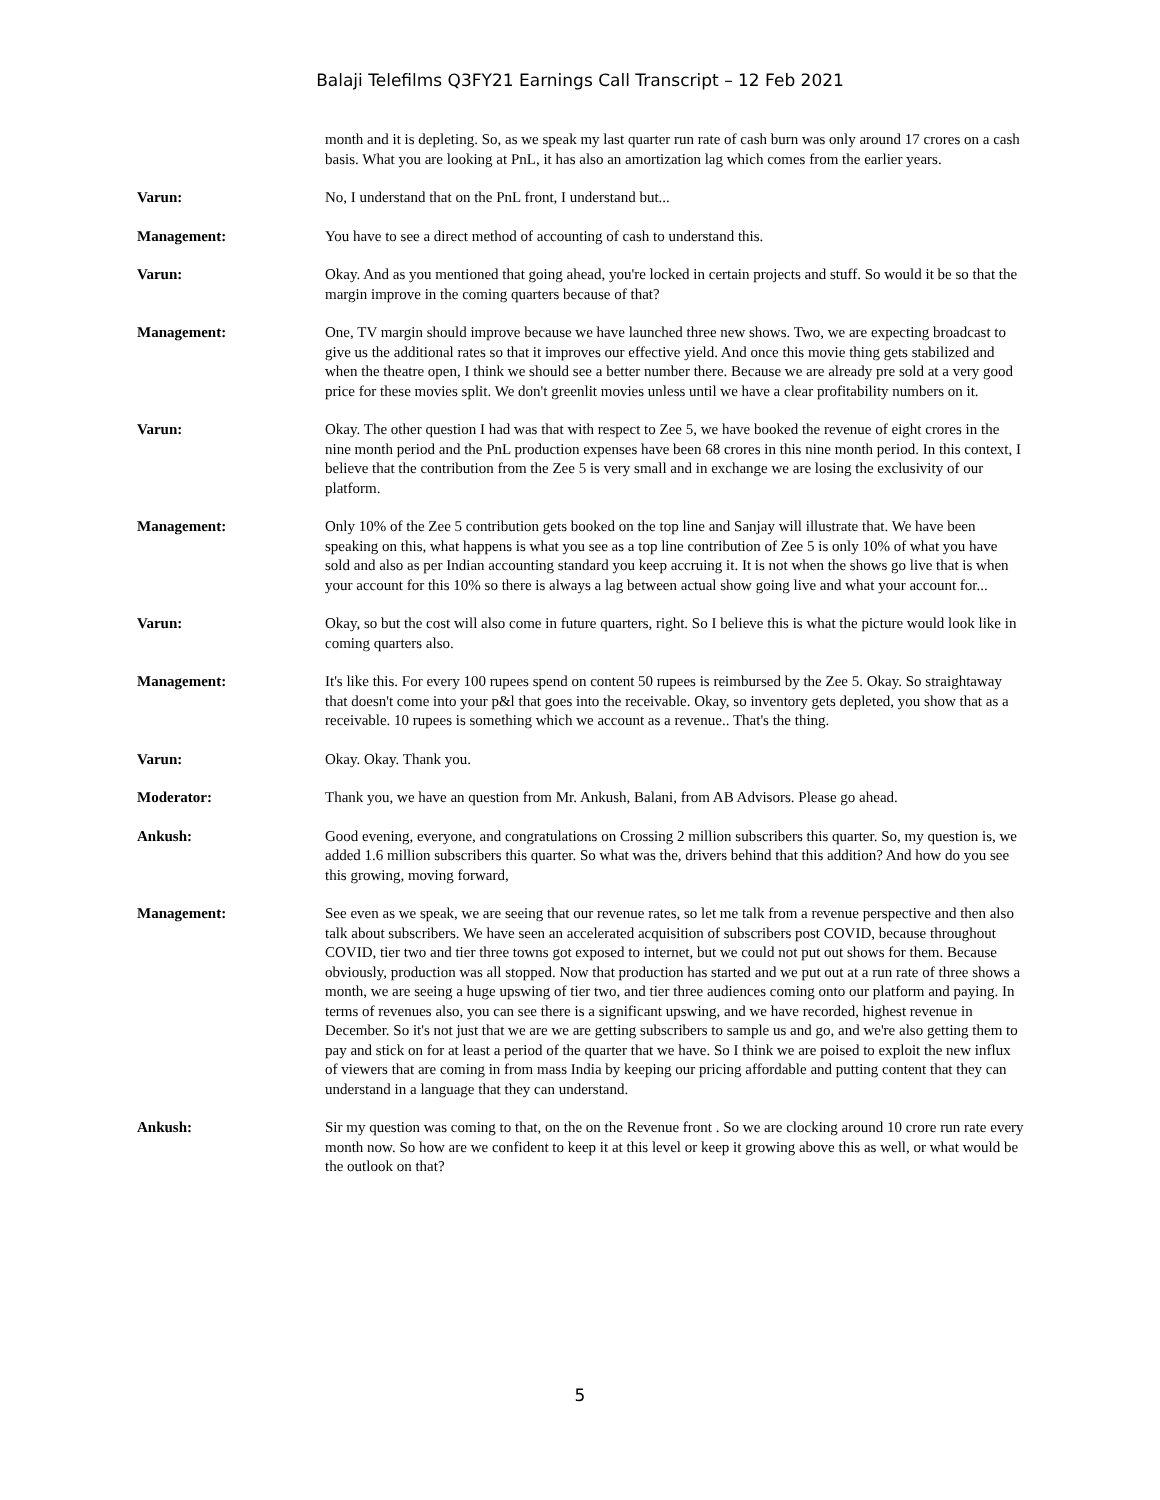Balaji Telefilms Q3FY21 Earnings Call Transcript – 12 Feb 2021
month and it is depleting. So, as we speak my last quarter run rate of cash burn was only around 17 crores on a cash basis. What you are looking at PnL, it has also an amortization lag which comes from the earlier years.
Varun: No, I understand that on the PnL front, I understand but...
Management: You have to see a direct method of accounting of cash to understand this.
Varun: Okay. And as you mentioned that going ahead, you're locked in certain projects and stuff. So would it be so that the margin improve in the coming quarters because of that?
Management: One, TV margin should improve because we have launched three new shows. Two, we are expecting broadcast to give us the additional rates so that it improves our effective yield. And once this movie thing gets stabilized and when the theatre open, I think we should see a better number there. Because we are already pre sold at a very good price for these movies split. We don't greenlit movies unless until we have a clear profitability numbers on it.
Varun: Okay. The other question I had was that with respect to Zee 5, we have booked the revenue of eight crores in the nine month period and the PnL production expenses have been 68 crores in this nine month period. In this context, I believe that the contribution from the Zee 5 is very small and in exchange we are losing the exclusivity of our platform.
Management: Only 10% of the Zee 5 contribution gets booked on the top line and Sanjay will illustrate that. We have been speaking on this, what happens is what you see as a top line contribution of Zee 5 is only 10% of what you have sold and also as per Indian accounting standard you keep accruing it. It is not when the shows go live that is when your account for this 10% so there is always a lag between actual show going live and what your account for...
Varun: Okay, so but the cost will also come in future quarters, right. So I believe this is what the picture would look like in coming quarters also.
Management: It's like this. For every 100 rupees spend on content 50 rupees is reimbursed by the Zee 5. Okay. So straightaway that doesn't come into your p&l that goes into the receivable. Okay, so inventory gets depleted, you show that as a receivable. 10 rupees is something which we account as a revenue.. That's the thing.
Varun: Okay. Okay. Thank you.
Moderator: Thank you, we have an question from Mr. Ankush, Balani, from AB Advisors. Please go ahead.
Ankush: Good evening, everyone, and congratulations on Crossing 2 million subscribers this quarter. So, my question is, we added 1.6 million subscribers this quarter. So what was the, drivers behind that this addition? And how do you see this growing, moving forward,
Management: See even as we speak, we are seeing that our revenue rates, so let me talk from a revenue perspective and then also talk about subscribers. We have seen an accelerated acquisition of subscribers post COVID, because throughout COVID, tier two and tier three towns got exposed to internet, but we could not put out shows for them. Because obviously, production was all stopped. Now that production has started and we put out at a run rate of three shows a month, we are seeing a huge upswing of tier two, and tier three audiences coming onto our platform and paying. In terms of revenues also, you can see there is a significant upswing, and we have recorded, highest revenue in December. So it's not just that we are we are getting subscribers to sample us and go, and we're also getting them to pay and stick on for at least a period of the quarter that we have. So I think we are poised to exploit the new influx of viewers that are coming in from mass India by keeping our pricing affordable and putting content that they can understand in a language that they can understand.
Ankush: Sir my question was coming to that, on the on the Revenue front . So we are clocking around 10 crore run rate every month now. So how are we confident to keep it at this level or keep it growing above this as well, or what would be the outlook on that?
5